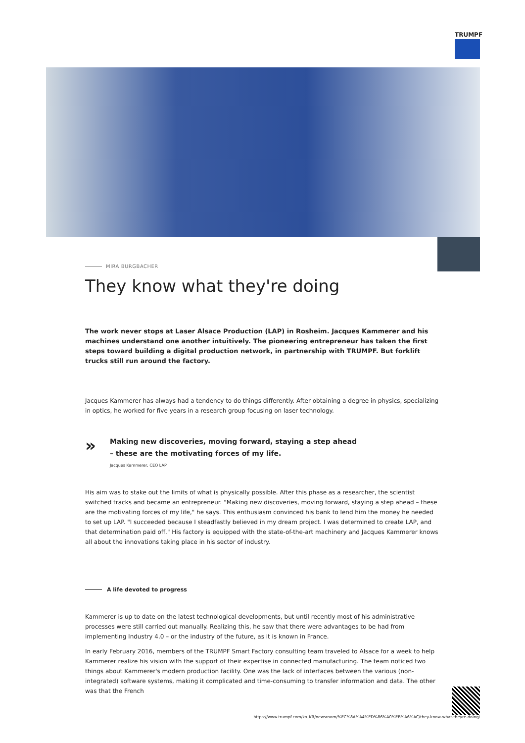TRUMPF
MIRA BURGBACHER
They know what they're doing
The work never stops at Laser Alsace Production (LAP) in Rosheim. Jacques Kammerer and his machines understand one another intuitively. The pioneering entrepreneur has taken the first steps toward building a digital production network, in partnership with TRUMPF. But forklift trucks still run around the factory.
Jacques Kammerer has always had a tendency to do things differently. After obtaining a degree in physics, specializing in optics, he worked for five years in a research group focusing on laser technology.
» Making new discoveries, moving forward, staying a step ahead – these are the motivating forces of my life.
Jacques Kammerer, CEO LAP
His aim was to stake out the limits of what is physically possible. After this phase as a researcher, the scientist switched tracks and became an entrepreneur. "Making new discoveries, moving forward, staying a step ahead – these are the motivating forces of my life," he says. This enthusiasm convinced his bank to lend him the money he needed to set up LAP. "I succeeded because I steadfastly believed in my dream project. I was determined to create LAP, and that determination paid off." His factory is equipped with the state-of-the-art machinery and Jacques Kammerer knows all about the innovations taking place in his sector of industry.
A life devoted to progress
Kammerer is up to date on the latest technological developments, but until recently most of his administrative processes were still carried out manually. Realizing this, he saw that there were advantages to be had from implementing Industry 4.0 – or the industry of the future, as it is known in France.
In early February 2016, members of the TRUMPF Smart Factory consulting team traveled to Alsace for a week to help Kammerer realize his vision with the support of their expertise in connected manufacturing. The team noticed two things about Kammerer's modern production facility. One was the lack of interfaces between the various (non-integrated) software systems, making it complicated and time-consuming to transfer information and data. The other was that the French
https://www.trumpf.com/ko_KR/newsroom/%EC%8A%A4%ED%86%A0%EB%A6%AC/they-know-what-theyre-doing/